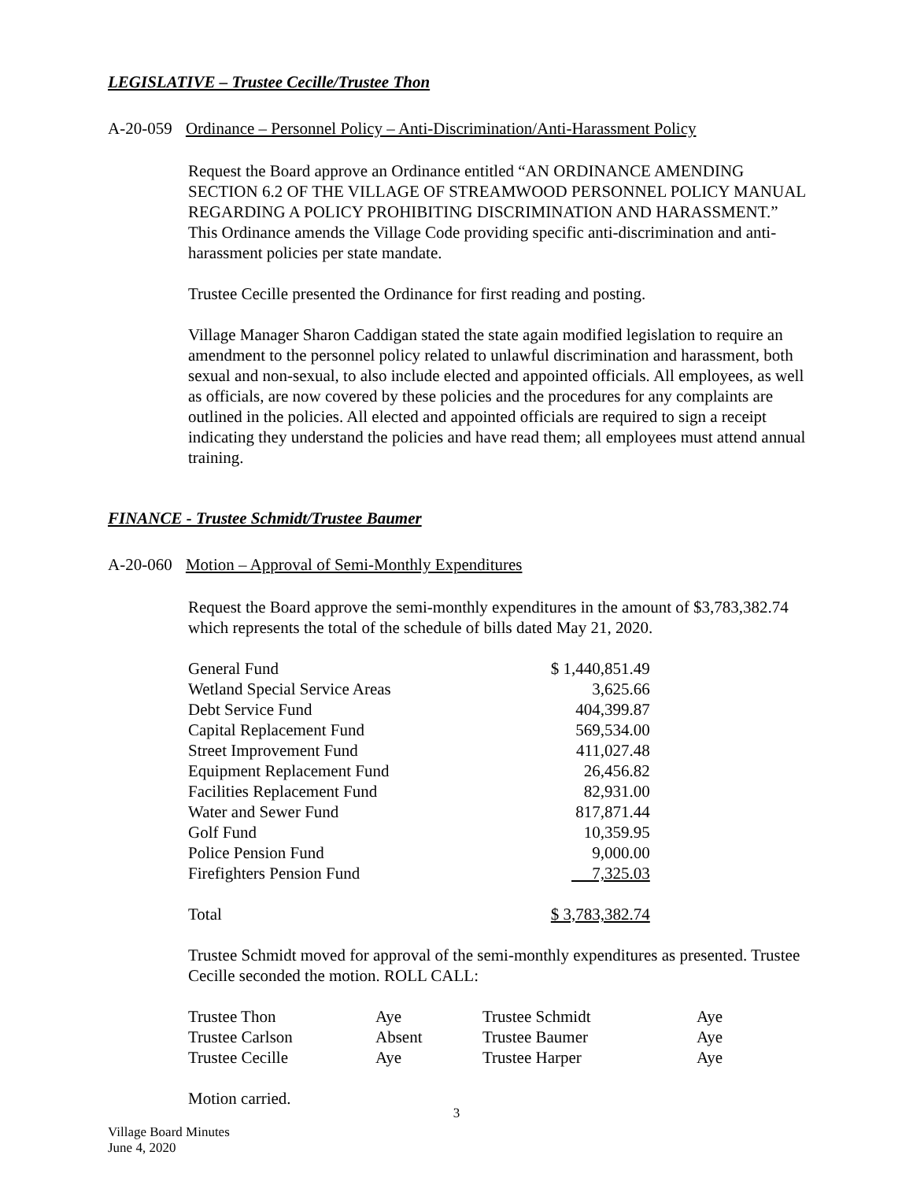LEGISLATIVE – Trustee Cecille/Trustee Thon
A-20-059 Ordinance – Personnel Policy – Anti-Discrimination/Anti-Harassment Policy
Request the Board approve an Ordinance entitled “AN ORDINANCE AMENDING SECTION 6.2 OF THE VILLAGE OF STREAMWOOD PERSONNEL POLICY MANUAL REGARDING A POLICY PROHIBITING DISCRIMINATION AND HARASSMENT.” This Ordinance amends the Village Code providing specific anti-discrimination and anti-harassment policies per state mandate.
Trustee Cecille presented the Ordinance for first reading and posting.
Village Manager Sharon Caddigan stated the state again modified legislation to require an amendment to the personnel policy related to unlawful discrimination and harassment, both sexual and non-sexual, to also include elected and appointed officials. All employees, as well as officials, are now covered by these policies and the procedures for any complaints are outlined in the policies. All elected and appointed officials are required to sign a receipt indicating they understand the policies and have read them; all employees must attend annual training.
FINANCE - Trustee Schmidt/Trustee Baumer
A-20-060 Motion – Approval of Semi-Monthly Expenditures
Request the Board approve the semi-monthly expenditures in the amount of $3,783,382.74 which represents the total of the schedule of bills dated May 21, 2020.
| General Fund | $ 1,440,851.49 |
| Wetland Special Service Areas | 3,625.66 |
| Debt Service Fund | 404,399.87 |
| Capital Replacement Fund | 569,534.00 |
| Street Improvement Fund | 411,027.48 |
| Equipment Replacement Fund | 26,456.82 |
| Facilities Replacement Fund | 82,931.00 |
| Water and Sewer Fund | 817,871.44 |
| Golf Fund | 10,359.95 |
| Police Pension Fund | 9,000.00 |
| Firefighters Pension Fund | 7,325.03 |
| Total | $ 3,783,382.74 |
Trustee Schmidt moved for approval of the semi-monthly expenditures as presented. Trustee Cecille seconded the motion. ROLL CALL:
| Trustee Thon | Aye | Trustee Schmidt | Aye |
| Trustee Carlson | Absent | Trustee Baumer | Aye |
| Trustee Cecille | Aye | Trustee Harper | Aye |
Motion carried.
3
Village Board Minutes
June 4, 2020